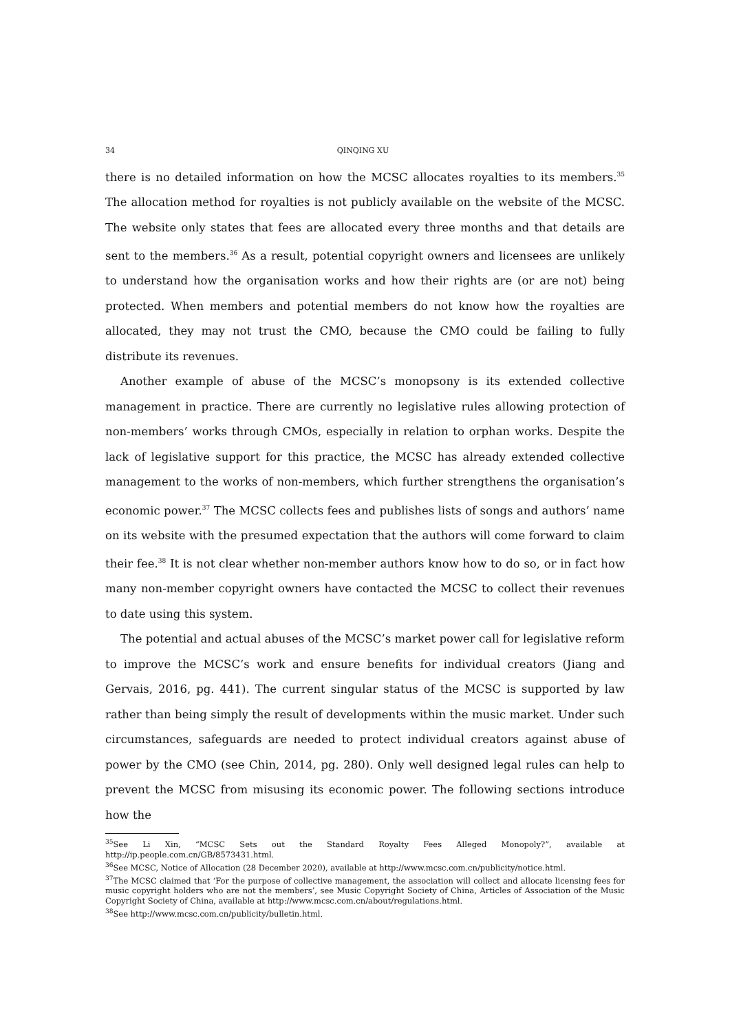34 QINQING XU
there is no detailed information on how the MCSC allocates royalties to its members.<sup>35</sup> The allocation method for royalties is not publicly available on the website of the MCSC. The website only states that fees are allocated every three months and that details are sent to the members.<sup>36</sup> As a result, potential copyright owners and licensees are unlikely to understand how the organisation works and how their rights are (or are not) being protected. When members and potential members do not know how the royalties are allocated, they may not trust the CMO, because the CMO could be failing to fully distribute its revenues.
Another example of abuse of the MCSC’s monopsony is its extended collective management in practice. There are currently no legislative rules allowing protection of non-members’ works through CMOs, especially in relation to orphan works. Despite the lack of legislative support for this practice, the MCSC has already extended collective management to the works of non-members, which further strengthens the organisation’s economic power.<sup>37</sup> The MCSC collects fees and publishes lists of songs and authors’ name on its website with the presumed expectation that the authors will come forward to claim their fee.<sup>38</sup> It is not clear whether non-member authors know how to do so, or in fact how many non-member copyright owners have contacted the MCSC to collect their revenues to date using this system.
The potential and actual abuses of the MCSC’s market power call for legislative reform to improve the MCSC’s work and ensure benefits for individual creators (Jiang and Gervais, 2016, pg. 441). The current singular status of the MCSC is supported by law rather than being simply the result of developments within the music market. Under such circumstances, safeguards are needed to protect individual creators against abuse of power by the CMO (see Chin, 2014, pg. 280). Only well designed legal rules can help to prevent the MCSC from misusing its economic power. The following sections introduce how the
<sup>35</sup> See Li Xin, “MCSC Sets out the Standard Royalty Fees Alleged Monopoly?”, available at http://ip.people.com.cn/GB/8573431.html.
<sup>36</sup> See MCSC, Notice of Allocation (28 December 2020), available at http://www.mcsc.com.cn/publicity/notice.html.
<sup>37</sup> The MCSC claimed that ‘For the purpose of collective management, the association will collect and allocate licensing fees for music copyright holders who are not the members’, see Music Copyright Society of China, Articles of Association of the Music Copyright Society of China, available at http://www.mcsc.com.cn/about/regulations.html.
<sup>38</sup> See http://www.mcsc.com.cn/publicity/bulletin.html.